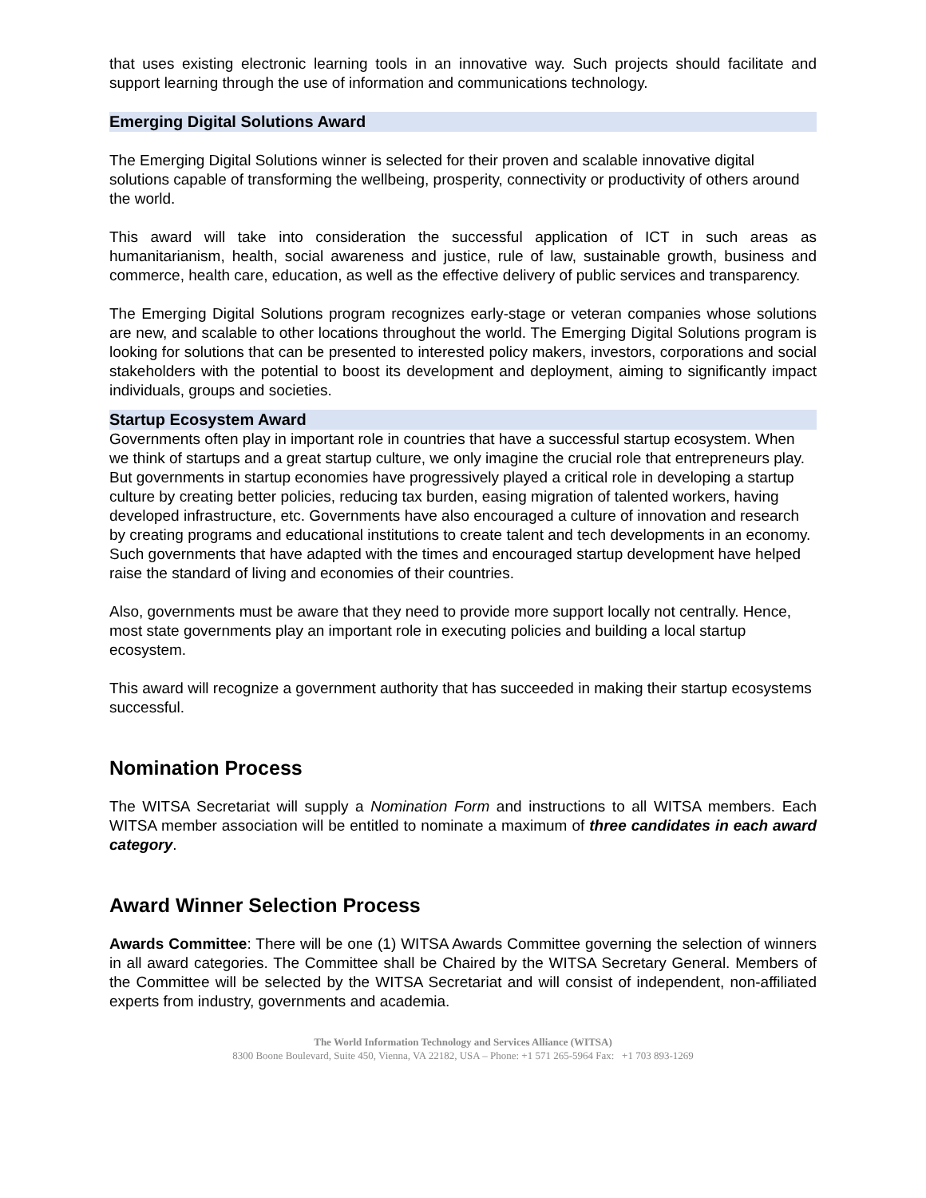that uses existing electronic learning tools in an innovative way. Such projects should facilitate and support learning through the use of information and communications technology.
Emerging Digital Solutions Award
The Emerging Digital Solutions winner is selected for their proven and scalable innovative digital solutions capable of transforming the wellbeing, prosperity, connectivity or productivity of others around the world.
This award will take into consideration the successful application of ICT in such areas as humanitarianism, health, social awareness and justice, rule of law, sustainable growth, business and commerce, health care, education, as well as the effective delivery of public services and transparency.
The Emerging Digital Solutions program recognizes early-stage or veteran companies whose solutions are new, and scalable to other locations throughout the world. The Emerging Digital Solutions program is looking for solutions that can be presented to interested policy makers, investors, corporations and social stakeholders with the potential to boost its development and deployment, aiming to significantly impact individuals, groups and societies.
Startup Ecosystem Award
Governments often play in important role in countries that have a successful startup ecosystem. When we think of startups and a great startup culture, we only imagine the crucial role that entrepreneurs play. But governments in startup economies have progressively played a critical role in developing a startup culture by creating better policies, reducing tax burden, easing migration of talented workers, having developed infrastructure, etc. Governments have also encouraged a culture of innovation and research by creating programs and educational institutions to create talent and tech developments in an economy. Such governments that have adapted with the times and encouraged startup development have helped raise the standard of living and economies of their countries.
Also, governments must be aware that they need to provide more support locally not centrally. Hence, most state governments play an important role in executing policies and building a local startup ecosystem.
This award will recognize a government authority that has succeeded in making their startup ecosystems successful.
Nomination Process
The WITSA Secretariat will supply a Nomination Form and instructions to all WITSA members. Each WITSA member association will be entitled to nominate a maximum of three candidates in each award category.
Award Winner Selection Process
Awards Committee: There will be one (1) WITSA Awards Committee governing the selection of winners in all award categories. The Committee shall be Chaired by the WITSA Secretary General. Members of the Committee will be selected by the WITSA Secretariat and will consist of independent, non-affiliated experts from industry, governments and academia.
The World Information Technology and Services Alliance (WITSA)
8300 Boone Boulevard, Suite 450, Vienna, VA 22182, USA – Phone: +1 571 265-5964 Fax: +1 703 893-1269